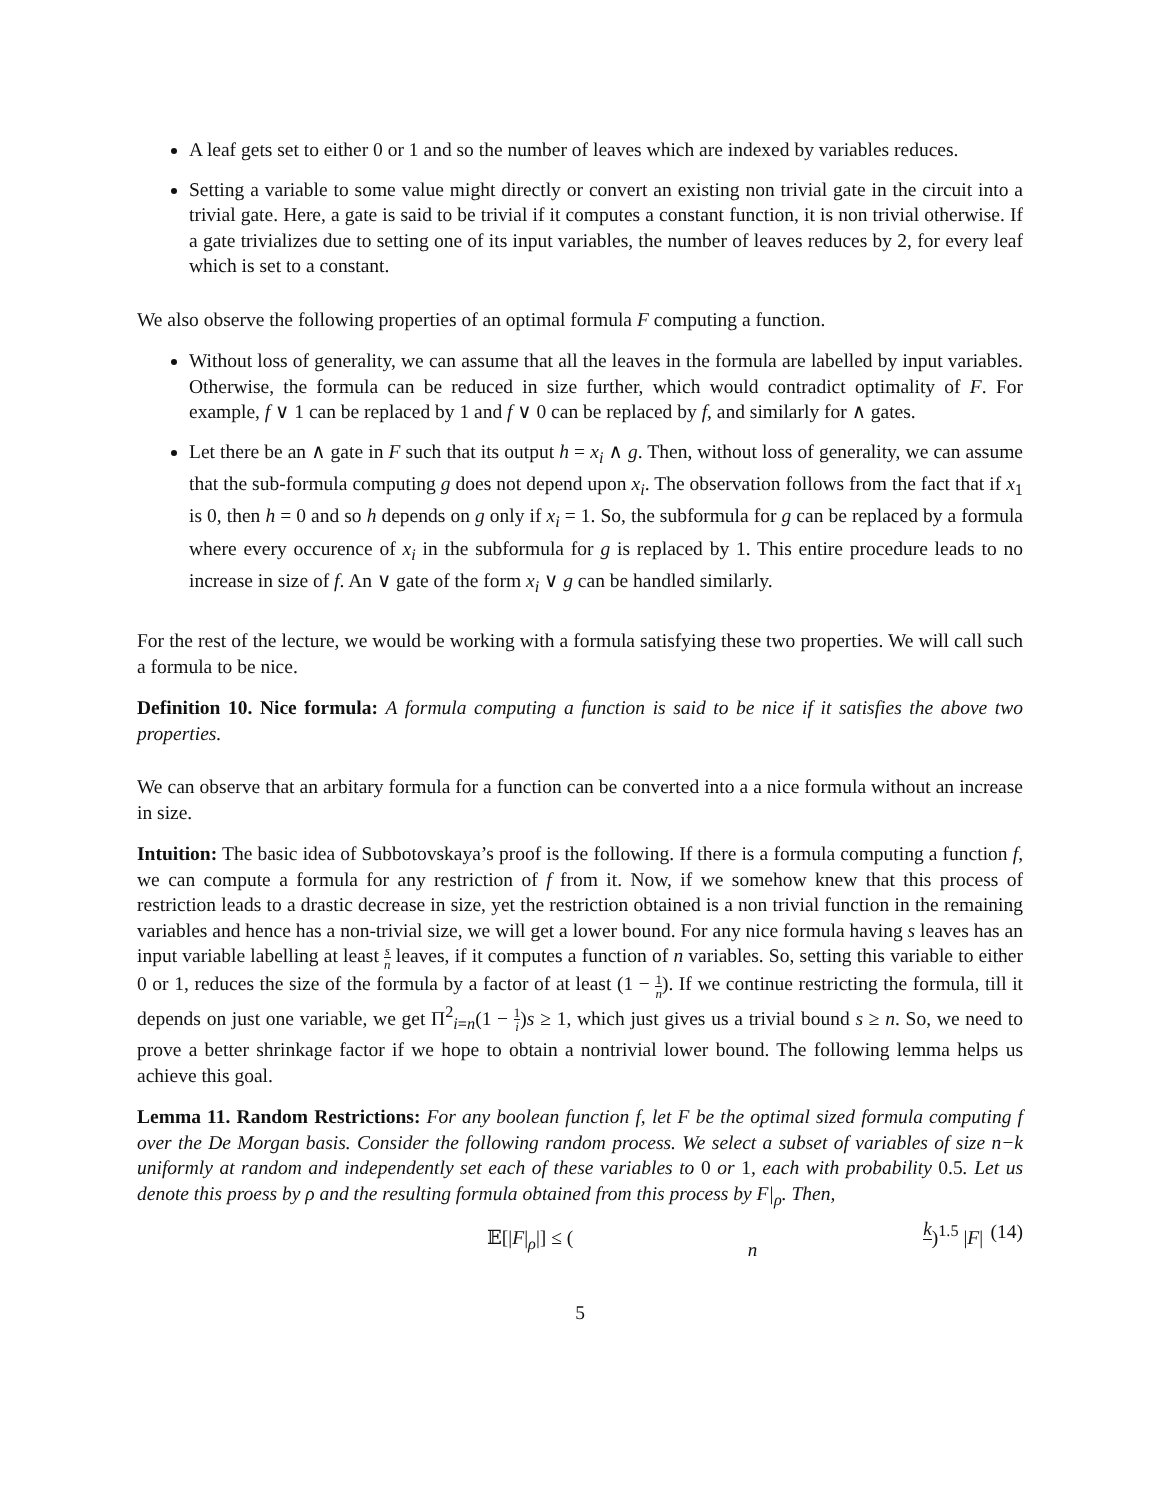A leaf gets set to either 0 or 1 and so the number of leaves which are indexed by variables reduces.
Setting a variable to some value might directly or convert an existing non trivial gate in the circuit into a trivial gate. Here, a gate is said to be trivial if it computes a constant function, it is non trivial otherwise. If a gate trivializes due to setting one of its input variables, the number of leaves reduces by 2, for every leaf which is set to a constant.
We also observe the following properties of an optimal formula F computing a function.
Without loss of generality, we can assume that all the leaves in the formula are labelled by input variables. Otherwise, the formula can be reduced in size further, which would contradict optimality of F. For example, f ∨ 1 can be replaced by 1 and f ∨ 0 can be replaced by f, and similarly for ∧ gates.
Let there be an ∧ gate in F such that its output h = x<sub>i</sub> ∧ g. Then, without loss of generality, we can assume that the sub-formula computing g does not depend upon x<sub>i</sub>. The observation follows from the fact that if x<sub>1</sub> is 0, then h = 0 and so h depends on g only if x<sub>i</sub> = 1. So, the subformula for g can be replaced by a formula where every occurence of x<sub>i</sub> in the subformula for g is replaced by 1. This entire procedure leads to no increase in size of f. An ∨ gate of the form x<sub>i</sub> ∨ g can be handled similarly.
For the rest of the lecture, we would be working with a formula satisfying these two properties. We will call such a formula to be nice.
Definition 10. Nice formula: A formula computing a function is said to be nice if it satisfies the above two properties.
We can observe that an arbitary formula for a function can be converted into a a nice formula without an increase in size.
Intuition: The basic idea of Subbotovskaya’s proof is the following. If there is a formula computing a function f, we can compute a formula for any restriction of f from it. Now, if we somehow knew that this process of restriction leads to a drastic decrease in size, yet the restriction obtained is a non trivial function in the remaining variables and hence has a non-trivial size, we will get a lower bound. For any nice formula having s leaves has an input variable labelling at least s n leaves, if it computes a function of n variables. So, setting this variable to either 0 or 1, reduces the size of the formula by a factor of at least (1 − 1 n). If we continue restricting the formula, till it depends on just one variable, we get Π<sup>2</sup><sub>i=n</sub>(1 − 1 i)s ≥ 1, which just gives us a trivial bound s ≥ n. So, we need to prove a better shrinkage factor if we hope to obtain a nontrivial lower bound. The following lemma helps us achieve this goal.
Lemma 11. Random Restrictions: For any boolean function f, let F be the optimal sized formula computing f over the De Morgan basis. Consider the following random process. We select a subset of variables of size n−k uniformly at random and independently set each of these variables to 0 or 1, each with probability 0.5. Let us denote this proess by ρ and the resulting formula obtained from this process by F|<sub>ρ</sub>. Then,
𝔼[|F|<sub>ρ</sub>|] ≤ (k n)<sup>1.5</sup> |F| (14)
5